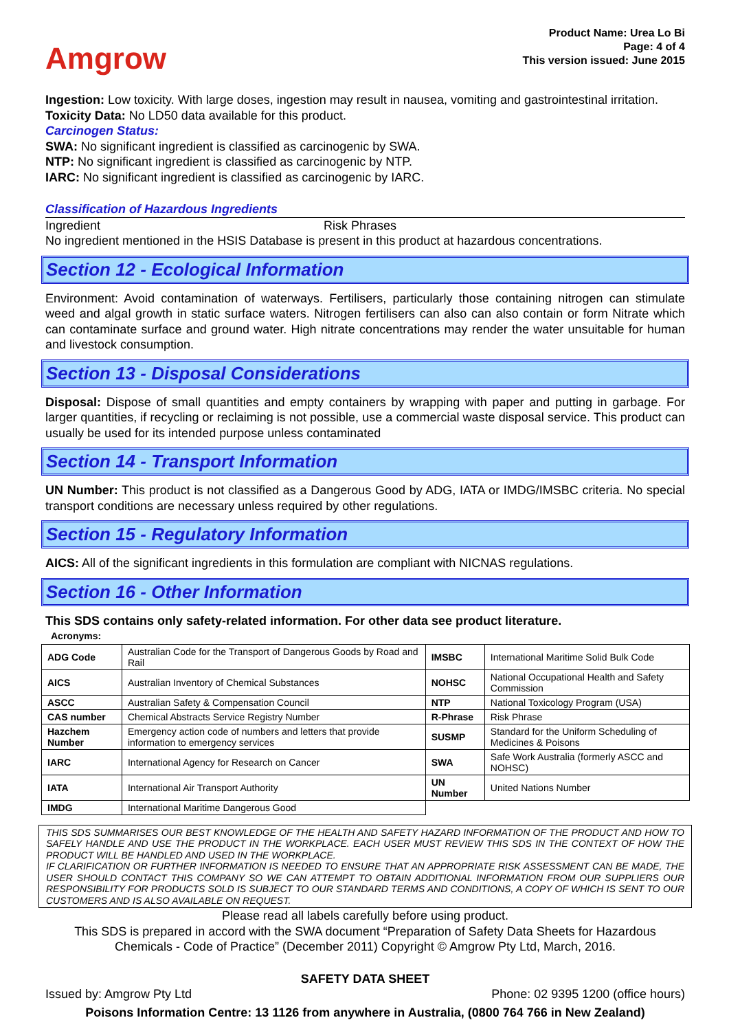Amgrow
Product Name: Urea Lo Bi
Page: 4 of 4
This version issued: June 2015
Ingestion: Low toxicity. With large doses, ingestion may result in nausea, vomiting and gastrointestinal irritation.
Toxicity Data: No LD50 data available for this product.
Carcinogen Status:
SWA: No significant ingredient is classified as carcinogenic by SWA.
NTP: No significant ingredient is classified as carcinogenic by NTP.
IARC: No significant ingredient is classified as carcinogenic by IARC.
Classification of Hazardous Ingredients
Ingredient Risk Phrases
No ingredient mentioned in the HSIS Database is present in this product at hazardous concentrations.
Section 12 - Ecological Information
Environment: Avoid contamination of waterways. Fertilisers, particularly those containing nitrogen can stimulate weed and algal growth in static surface waters. Nitrogen fertilisers can also can also contain or form Nitrate which can contaminate surface and ground water. High nitrate concentrations may render the water unsuitable for human and livestock consumption.
Section 13 - Disposal Considerations
Disposal: Dispose of small quantities and empty containers by wrapping with paper and putting in garbage. For larger quantities, if recycling or reclaiming is not possible, use a commercial waste disposal service. This product can usually be used for its intended purpose unless contaminated
Section 14 - Transport Information
UN Number: This product is not classified as a Dangerous Good by ADG, IATA or IMDG/IMSBC criteria. No special transport conditions are necessary unless required by other regulations.
Section 15 - Regulatory Information
AICS: All of the significant ingredients in this formulation are compliant with NICNAS regulations.
Section 16 - Other Information
This SDS contains only safety-related information. For other data see product literature.
Acronyms:
| ADG Code | Australian Code for the Transport of Dangerous Goods by Road and Rail | IMSBC | International Maritime Solid Bulk Code |
| AICS | Australian Inventory of Chemical Substances | NOHSC | National Occupational Health and Safety Commission |
| ASCC | Australian Safety & Compensation Council | NTP | National Toxicology Program (USA) |
| CAS number | Chemical Abstracts Service Registry Number | R-Phrase | Risk Phrase |
| Hazchem Number | Emergency action code of numbers and letters that provide information to emergency services | SUSMP | Standard for the Uniform Scheduling of Medicines & Poisons |
| IARC | International Agency for Research on Cancer | SWA | Safe Work Australia (formerly ASCC and NOHSC) |
| IATA | International Air Transport Authority | UN Number | United Nations Number |
| IMDG | International Maritime Dangerous Good | | |
THIS SDS SUMMARISES OUR BEST KNOWLEDGE OF THE HEALTH AND SAFETY HAZARD INFORMATION OF THE PRODUCT AND HOW TO SAFELY HANDLE AND USE THE PRODUCT IN THE WORKPLACE. EACH USER MUST REVIEW THIS SDS IN THE CONTEXT OF HOW THE PRODUCT WILL BE HANDLED AND USED IN THE WORKPLACE.
IF CLARIFICATION OR FURTHER INFORMATION IS NEEDED TO ENSURE THAT AN APPROPRIATE RISK ASSESSMENT CAN BE MADE, THE USER SHOULD CONTACT THIS COMPANY SO WE CAN ATTEMPT TO OBTAIN ADDITIONAL INFORMATION FROM OUR SUPPLIERS OUR RESPONSIBILITY FOR PRODUCTS SOLD IS SUBJECT TO OUR STANDARD TERMS AND CONDITIONS, A COPY OF WHICH IS SENT TO OUR CUSTOMERS AND IS ALSO AVAILABLE ON REQUEST.
Please read all labels carefully before using product.
This SDS is prepared in accord with the SWA document “Preparation of Safety Data Sheets for Hazardous Chemicals - Code of Practice” (December 2011) Copyright © Amgrow Pty Ltd, March, 2016.
SAFETY DATA SHEET
Issued by: Amgrow Pty Ltd Phone: 02 9395 1200 (office hours)
Poisons Information Centre: 13 1126 from anywhere in Australia, (0800 764 766 in New Zealand)